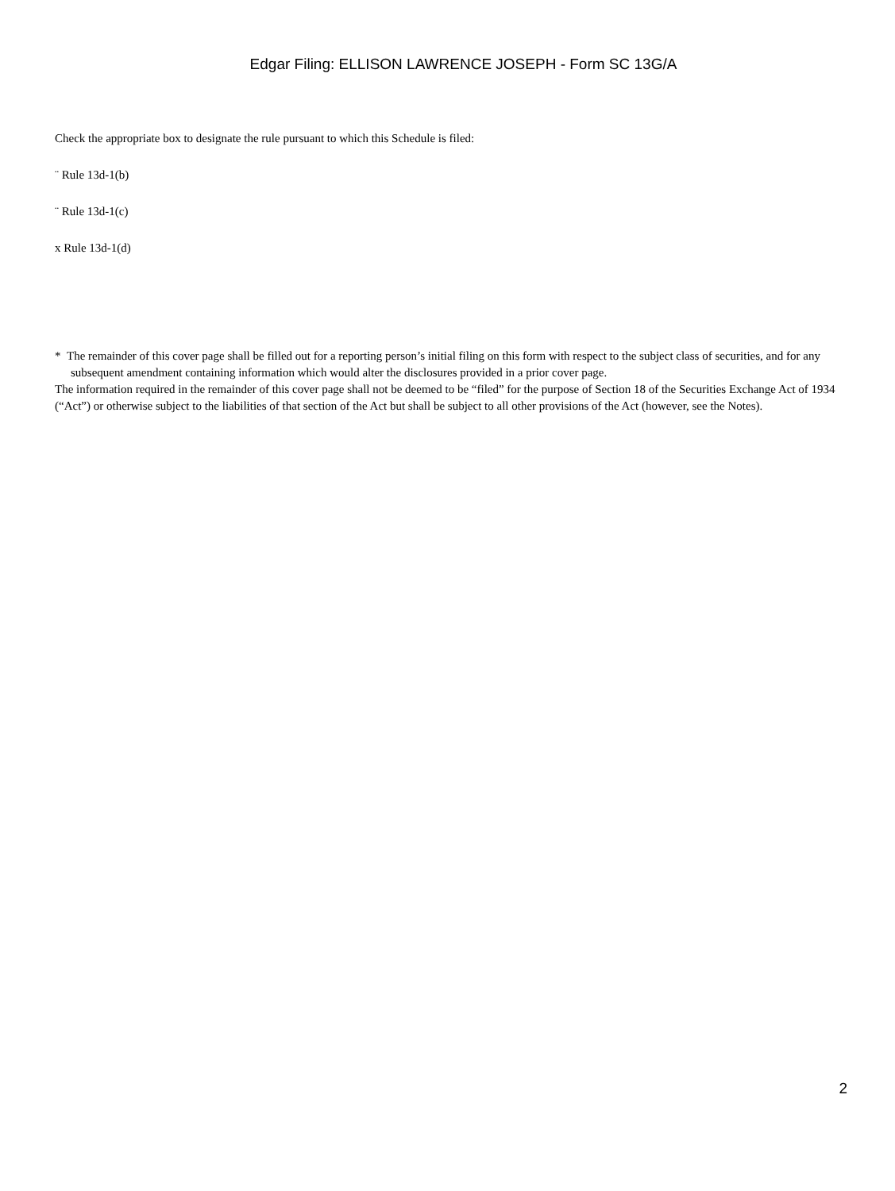Edgar Filing: ELLISON LAWRENCE JOSEPH - Form SC 13G/A
Check the appropriate box to designate the rule pursuant to which this Schedule is filed:
¨ Rule 13d-1(b)
¨ Rule 13d-1(c)
x Rule 13d-1(d)
* The remainder of this cover page shall be filled out for a reporting person’s initial filing on this form with respect to the subject class of securities, and for any subsequent amendment containing information which would alter the disclosures provided in a prior cover page.
The information required in the remainder of this cover page shall not be deemed to be “filed” for the purpose of Section 18 of the Securities Exchange Act of 1934 (“Act”) or otherwise subject to the liabilities of that section of the Act but shall be subject to all other provisions of the Act (however, see the Notes).
2